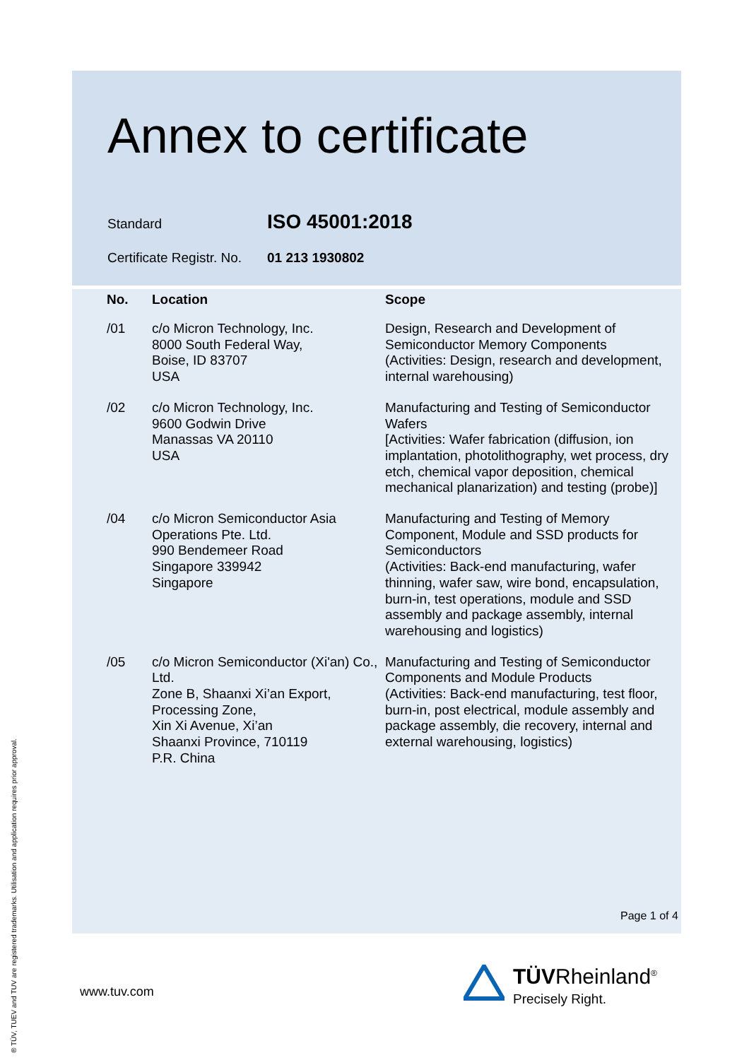Annex to certificate
Standard ISO 45001:2018
Certificate Registr. No. 01 213 1930802
| No. | Location | Scope |
| --- | --- | --- |
| /01 | c/o Micron Technology, Inc. 8000 South Federal Way, Boise, ID 83707 USA | Design, Research and Development of Semiconductor Memory Components (Activities: Design, research and development, internal warehousing) |
| /02 | c/o Micron Technology, Inc. 9600 Godwin Drive Manassas VA 20110 USA | Manufacturing and Testing of Semiconductor Wafers [Activities: Wafer fabrication (diffusion, ion implantation, photolithography, wet process, dry etch, chemical vapor deposition, chemical mechanical planarization) and testing (probe)] |
| /04 | c/o Micron Semiconductor Asia Operations Pte. Ltd. 990 Bendemeer Road Singapore 339942 Singapore | Manufacturing and Testing of Memory Component, Module and SSD products for Semiconductors (Activities: Back-end manufacturing, wafer thinning, wafer saw, wire bond, encapsulation, burn-in, test operations, module and SSD assembly and package assembly, internal warehousing and logistics) |
| /05 | c/o Micron Semiconductor (Xi'an) Co., Ltd. Zone B, Shaanxi Xi’an Export, Processing Zone, Xin Xi Avenue, Xi’an Shaanxi Province, 710119 P.R. China | Manufacturing and Testing of Semiconductor Components and Module Products (Activities: Back-end manufacturing, test floor, burn-in, post electrical, module assembly and package assembly, die recovery, internal and external warehousing, logistics) |
Page 1 of 4
www.tuv.com
TÜVRheinland<sup>®</sup>
Precisely Right.
® TÜV, TUEV and TUV are registered trademarks. Utilisation and application requires prior approval.